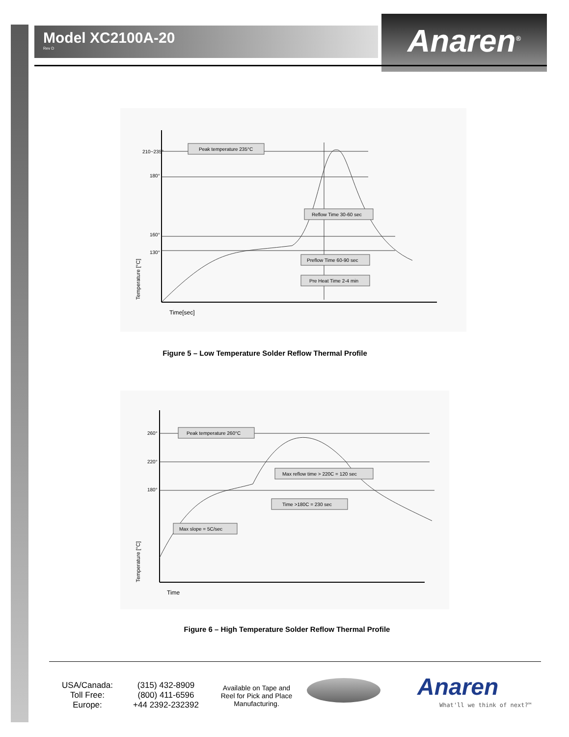Model XC2100A-20
Rev D
Anaren<sup>®</sup>
210~235°
180°
160°
130°
Peak temperature 235°C
Reflow Time 30-60 sec
Preflow Time 60-90 sec
Pre Heat Time 2-4 min
Time[sec]
Temperature [°C]
Figure 5 – Low Temperature Solder Reflow Thermal Profile
260°
220°
180°
Peak temperature 260°C
Max reflow time > 220C = 120 sec
Time >180C = 230 sec
Max slope = 5C/sec
Time
Temperature [°C]
Figure 6 – High Temperature Solder Reflow Thermal Profile
USA/Canada:
Toll Free:
Europe:
(315) 432-8909
(800) 411-6596
+44 2392-232392
Available on Tape and Reel for Pick and Place Manufacturing.
Anaren
What'll we think of next?™